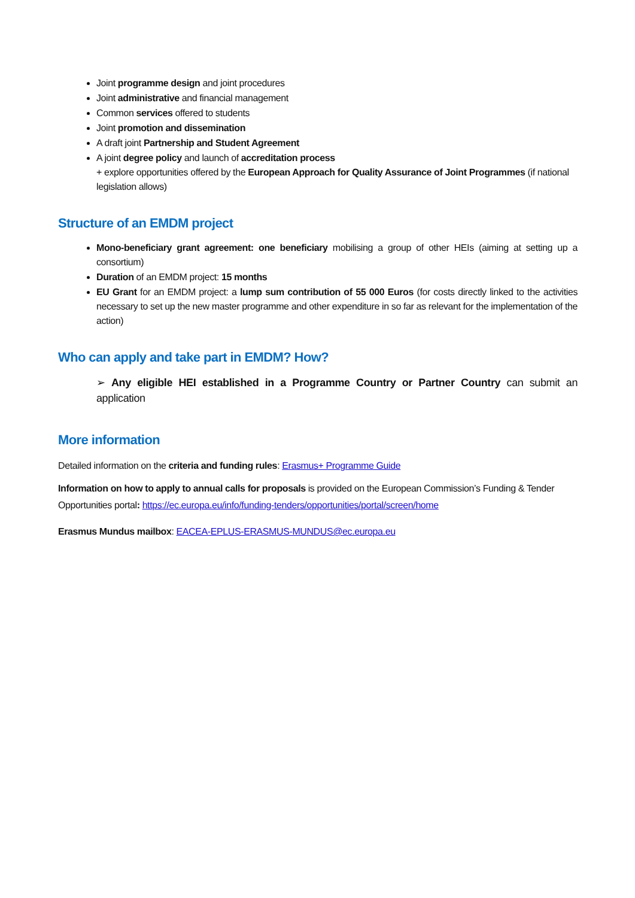Joint programme design and joint procedures
Joint administrative and financial management
Common services offered to students
Joint promotion and dissemination
A draft joint Partnership and Student Agreement
A joint degree policy and launch of accreditation process
+ explore opportunities offered by the European Approach for Quality Assurance of Joint Programmes (if national legislation allows)
Structure of an EMDM project
Mono-beneficiary grant agreement: one beneficiary mobilising a group of other HEIs (aiming at setting up a consortium)
Duration of an EMDM project: 15 months
EU Grant for an EMDM project: a lump sum contribution of 55 000 Euros (for costs directly linked to the activities necessary to set up the new master programme and other expenditure in so far as relevant for the implementation of the action)
Who can apply and take part in EMDM? How?
➢ Any eligible HEI established in a Programme Country or Partner Country can submit an application
More information
Detailed information on the criteria and funding rules: Erasmus+ Programme Guide
Information on how to apply to annual calls for proposals is provided on the European Commission’s Funding & Tender Opportunities portal: https://ec.europa.eu/info/funding-tenders/opportunities/portal/screen/home
Erasmus Mundus mailbox: EACEA-EPLUS-ERASMUS-MUNDUS@ec.europa.eu